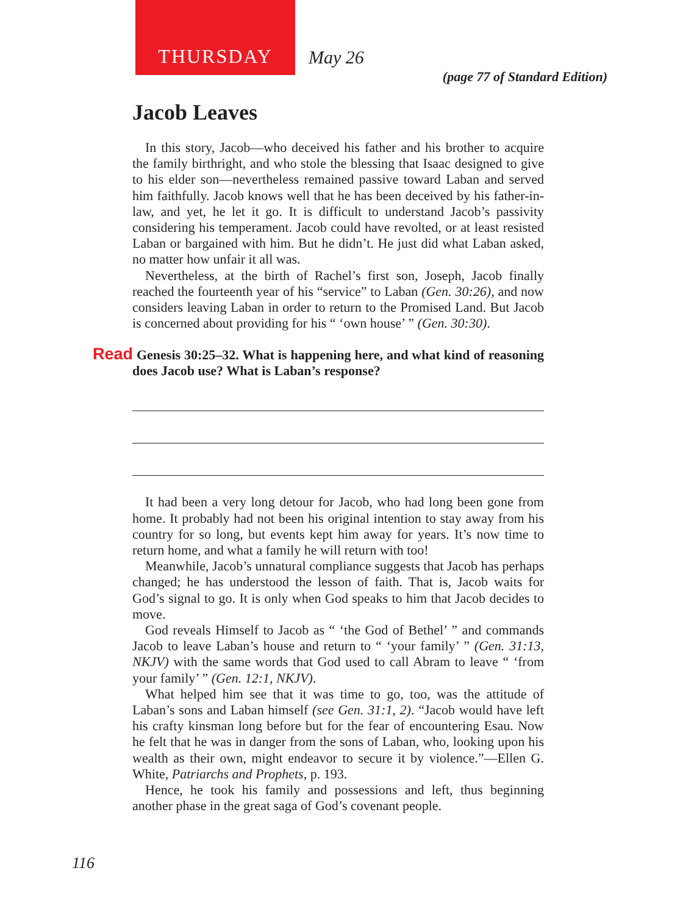THURSDAY
May 26
(page 77 of Standard Edition)
Jacob Leaves
In this story, Jacob—who deceived his father and his brother to acquire the family birthright, and who stole the blessing that Isaac designed to give to his elder son—nevertheless remained passive toward Laban and served him faithfully. Jacob knows well that he has been deceived by his father-in-law, and yet, he let it go. It is difficult to understand Jacob’s passivity considering his temperament. Jacob could have revolted, or at least resisted Laban or bargained with him. But he didn’t. He just did what Laban asked, no matter how unfair it all was.
Nevertheless, at the birth of Rachel’s first son, Joseph, Jacob finally reached the fourteenth year of his “service” to Laban (Gen. 30:26), and now considers leaving Laban in order to return to the Promised Land. But Jacob is concerned about providing for his “ ‘own house’ ” (Gen. 30:30).
Read Genesis 30:25–32. What is happening here, and what kind of reasoning does Jacob use? What is Laban’s response?
It had been a very long detour for Jacob, who had long been gone from home. It probably had not been his original intention to stay away from his country for so long, but events kept him away for years. It’s now time to return home, and what a family he will return with too!
Meanwhile, Jacob’s unnatural compliance suggests that Jacob has perhaps changed; he has understood the lesson of faith. That is, Jacob waits for God’s signal to go. It is only when God speaks to him that Jacob decides to move.
God reveals Himself to Jacob as “ ‘the God of Bethel’ ” and commands Jacob to leave Laban’s house and return to “ ‘your family’ ” (Gen. 31:13, NKJV) with the same words that God used to call Abram to leave “ ‘from your family’ ” (Gen. 12:1, NKJV).
What helped him see that it was time to go, too, was the attitude of Laban’s sons and Laban himself (see Gen. 31:1, 2). “Jacob would have left his crafty kinsman long before but for the fear of encountering Esau. Now he felt that he was in danger from the sons of Laban, who, looking upon his wealth as their own, might endeavor to secure it by violence.”—Ellen G. White, Patriarchs and Prophets, p. 193.
Hence, he took his family and possessions and left, thus beginning another phase in the great saga of God’s covenant people.
116